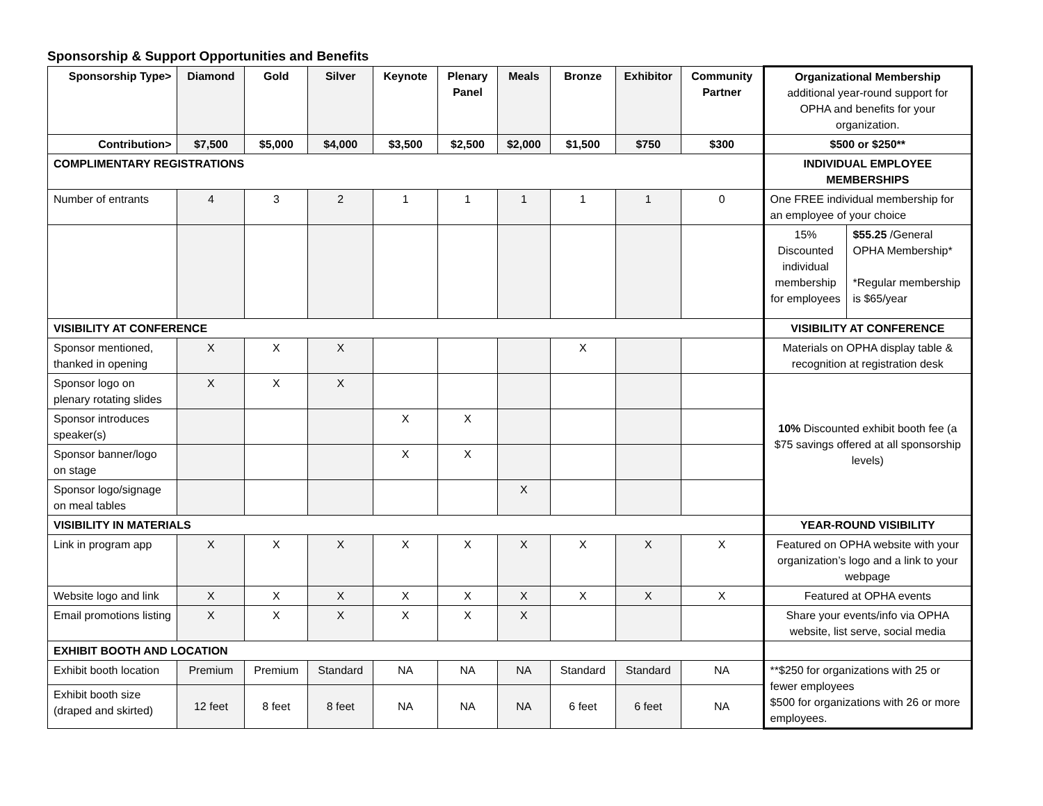Sponsorship & Support Opportunities and Benefits
| Sponsorship Type> | Diamond | Gold | Silver | Keynote | Plenary Panel | Meals | Bronze | Exhibitor | Community Partner | Organizational Membership additional year-round support for OPHA and benefits for your organization. | |
| Contribution> | $7,500 | $5,000 | $4,000 | $3,500 | $2,500 | $2,000 | $1,500 | $750 | $300 | $500 or $250** | |
| COMPLIMENTARY REGISTRATIONS | | | | | | | | | | INDIVIDUAL EMPLOYEE MEMBERSHIPS | |
| Number of entrants | 4 | 3 | 2 | 1 | 1 | 1 | 1 | 1 | 0 | One FREE individual membership for an employee of your choice | |
| | | | | | | | | | | 15% Discounted individual membership for employees | $55.25 /General OPHA Membership* *Regular membership is $65/year |
| VISIBILITY AT CONFERENCE | | | | | | | | | | VISIBILITY AT CONFERENCE | |
| Sponsor mentioned, thanked in opening | X | X | X | | | | X | | | Materials on OPHA display table & recognition at registration desk | |
| Sponsor logo on plenary rotating slides | X | X | X | | | | | | | 10% Discounted exhibit booth fee (a $75 savings offered at all sponsorship levels) | |
| Sponsor introduces speaker(s) | | | | X | X | | | | | | |
| Sponsor banner/logo on stage | | | | X | X | | | | | | |
| Sponsor logo/signage on meal tables | | | | | | X | | | | | |
| VISIBILITY IN MATERIALS | | | | | | | | | | YEAR-ROUND VISIBILITY | |
| Link in program app | X | X | X | X | X | X | X | X | X | Featured on OPHA website with your organization’s logo and a link to your webpage | |
| Website logo and link | X | X | X | X | X | X | X | X | X | Featured at OPHA events | |
| Email promotions listing | X | X | X | X | X | X | | | | Share your events/info via OPHA website, list serve, social media | |
| EXHIBIT BOOTH AND LOCATION | | | | | | | | | | | |
| Exhibit booth location | Premium | Premium | Standard | NA | NA | NA | Standard | Standard | NA | **$250 for organizations with 25 or fewer employees $500 for organizations with 26 or more employees. | |
| Exhibit booth size (draped and skirted) | 12 feet | 8 feet | 8 feet | NA | NA | NA | 6 feet | 6 feet | NA | | |